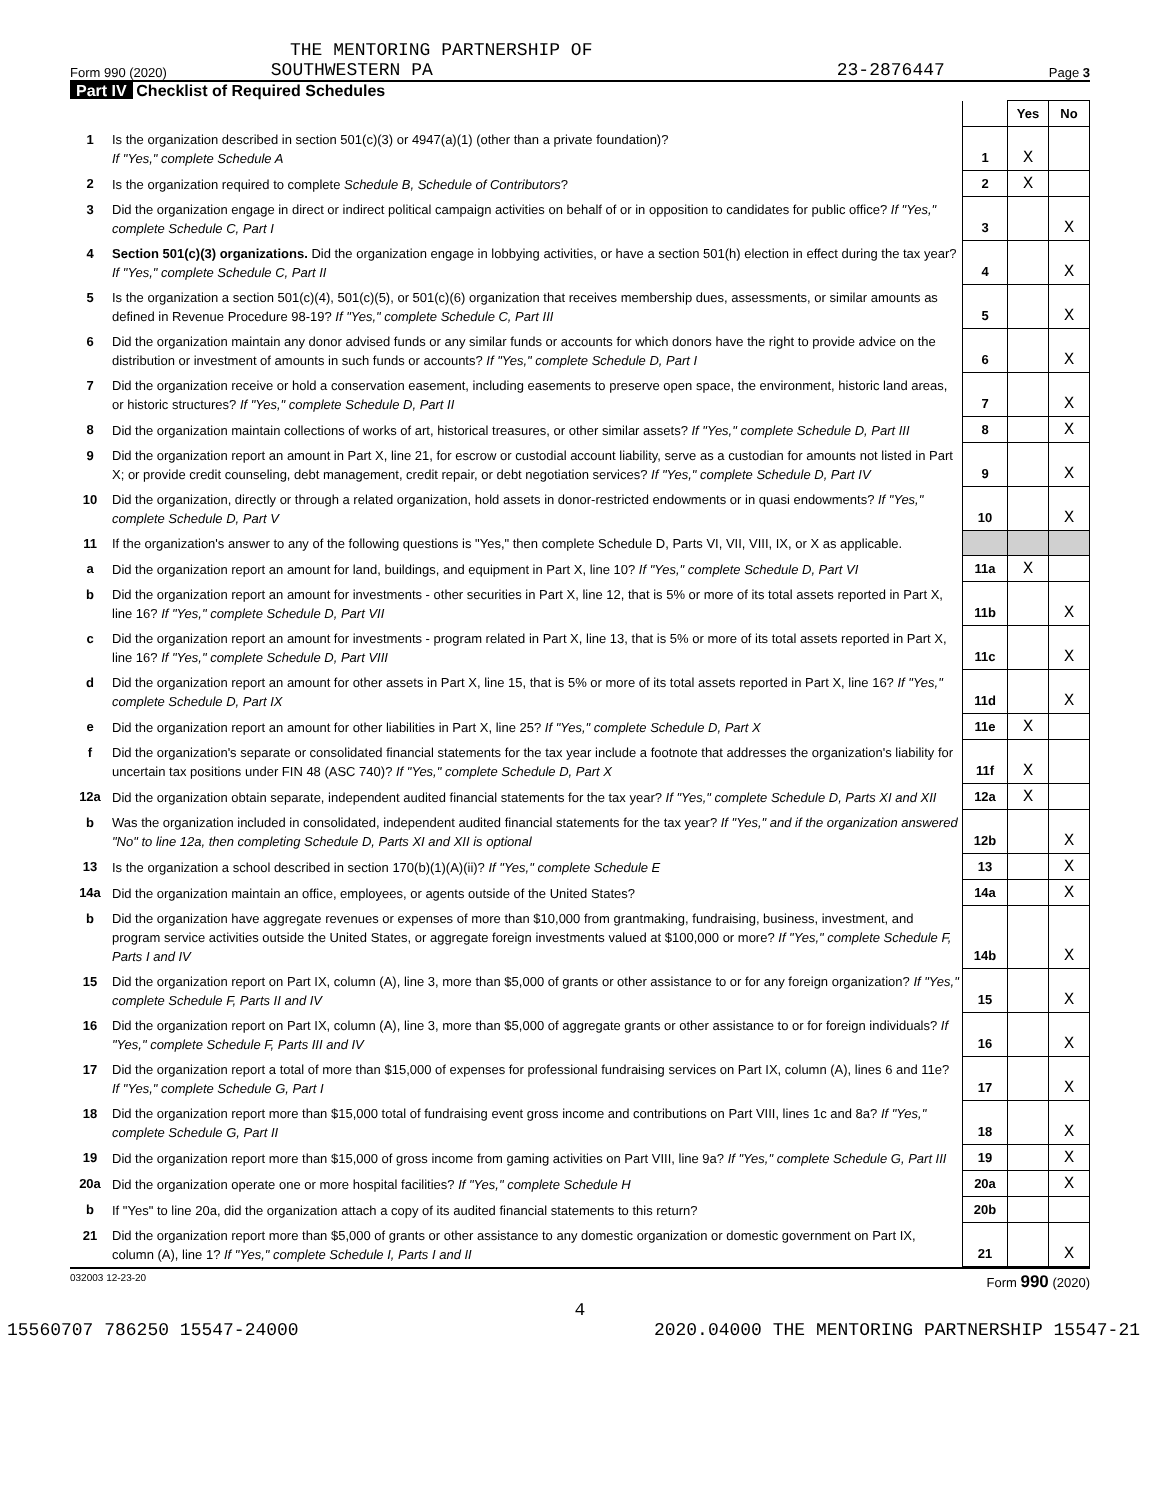THE MENTORING PARTNERSHIP OF
Form 990 (2020) SOUTHWESTERN PA 23-2876447 Page 3
Part IV Checklist of Required Schedules
| | | | Yes | No |
| 1 | Is the organization described in section 501(c)(3) or 4947(a)(1) (other than a private foundation)? If "Yes," complete Schedule A | 1 | X | |
| 2 | Is the organization required to complete Schedule B, Schedule of Contributors ? | 2 | X | |
| 3 | Did the organization engage in direct or indirect political campaign activities on behalf of or in opposition to candidates for public office? If "Yes," complete Schedule C, Part I | 3 | | X |
| 4 | Section 501(c)(3) organizations. Did the organization engage in lobbying activities, or have a section 501(h) election in effect during the tax year? If "Yes," complete Schedule C, Part II | 4 | | X |
| 5 | Is the organization a section 501(c)(4), 501(c)(5), or 501(c)(6) organization that receives membership dues, assessments, or similar amounts as defined in Revenue Procedure 98-19? If "Yes," complete Schedule C, Part III | 5 | | X |
| 6 | Did the organization maintain any donor advised funds or any similar funds or accounts for which donors have the right to provide advice on the distribution or investment of amounts in such funds or accounts? If "Yes," complete Schedule D, Part I | 6 | | X |
| 7 | Did the organization receive or hold a conservation easement, including easements to preserve open space, the environment, historic land areas, or historic structures? If "Yes," complete Schedule D, Part II | 7 | | X |
| 8 | Did the organization maintain collections of works of art, historical treasures, or other similar assets? If "Yes," complete Schedule D, Part III | 8 | | X |
| 9 | Did the organization report an amount in Part X, line 21, for escrow or custodial account liability, serve as a custodian for amounts not listed in Part X; or provide credit counseling, debt management, credit repair, or debt negotiation services? If "Yes," complete Schedule D, Part IV | 9 | | X |
| 10 | Did the organization, directly or through a related organization, hold assets in donor-restricted endowments or in quasi endowments? If "Yes," complete Schedule D, Part V | 10 | | X |
| 11 | If the organization's answer to any of the following questions is "Yes," then complete Schedule D, Parts VI, VII, VIII, IX, or X as applicable. | | | |
| a | Did the organization report an amount for land, buildings, and equipment in Part X, line 10? If "Yes," complete Schedule D, Part VI | 11a | X | |
| b | Did the organization report an amount for investments - other securities in Part X, line 12, that is 5% or more of its total assets reported in Part X, line 16? If "Yes," complete Schedule D, Part VII | 11b | | X |
| c | Did the organization report an amount for investments - program related in Part X, line 13, that is 5% or more of its total assets reported in Part X, line 16? If "Yes," complete Schedule D, Part VIII | 11c | | X |
| d | Did the organization report an amount for other assets in Part X, line 15, that is 5% or more of its total assets reported in Part X, line 16? If "Yes," complete Schedule D, Part IX | 11d | | X |
| e | Did the organization report an amount for other liabilities in Part X, line 25? If "Yes," complete Schedule D, Part X | 11e | X | |
| f | Did the organization's separate or consolidated financial statements for the tax year include a footnote that addresses the organization's liability for uncertain tax positions under FIN 48 (ASC 740)? If "Yes," complete Schedule D, Part X | 11f | X | |
| 12a | Did the organization obtain separate, independent audited financial statements for the tax year? If "Yes," complete Schedule D, Parts XI and XII | 12a | X | |
| b | Was the organization included in consolidated, independent audited financial statements for the tax year? If "Yes," and if the organization answered "No" to line 12a, then completing Schedule D, Parts XI and XII is optional | 12b | | X |
| 13 | Is the organization a school described in section 170(b)(1)(A)(ii)? If "Yes," complete Schedule E | 13 | | X |
| 14a | Did the organization maintain an office, employees, or agents outside of the United States? | 14a | | X |
| b | Did the organization have aggregate revenues or expenses of more than $10,000 from grantmaking, fundraising, business, investment, and program service activities outside the United States, or aggregate foreign investments valued at $100,000 or more? If "Yes," complete Schedule F, Parts I and IV | 14b | | X |
| 15 | Did the organization report on Part IX, column (A), line 3, more than $5,000 of grants or other assistance to or for any foreign organization? If "Yes," complete Schedule F, Parts II and IV | 15 | | X |
| 16 | Did the organization report on Part IX, column (A), line 3, more than $5,000 of aggregate grants or other assistance to or for foreign individuals? If "Yes," complete Schedule F, Parts III and IV | 16 | | X |
| 17 | Did the organization report a total of more than $15,000 of expenses for professional fundraising services on Part IX, column (A), lines 6 and 11e? If "Yes," complete Schedule G, Part I | 17 | | X |
| 18 | Did the organization report more than $15,000 total of fundraising event gross income and contributions on Part VIII, lines 1c and 8a? If "Yes," complete Schedule G, Part II | 18 | | X |
| 19 | Did the organization report more than $15,000 of gross income from gaming activities on Part VIII, line 9a? If "Yes," complete Schedule G, Part III | 19 | | X |
| 20a | Did the organization operate one or more hospital facilities? If "Yes," complete Schedule H | 20a | | X |
| b | If "Yes" to line 20a, did the organization attach a copy of its audited financial statements to this return? | 20b | | |
| 21 | Did the organization report more than $5,000 of grants or other assistance to any domestic organization or domestic government on Part IX, column (A), line 1? If "Yes," complete Schedule I, Parts I and II | 21 | | X |
032003 12-23-20 Form 990 (2020)
4
15560707 786250 15547-24000 2020.04000 THE MENTORING PARTNERSHIP 15547-21